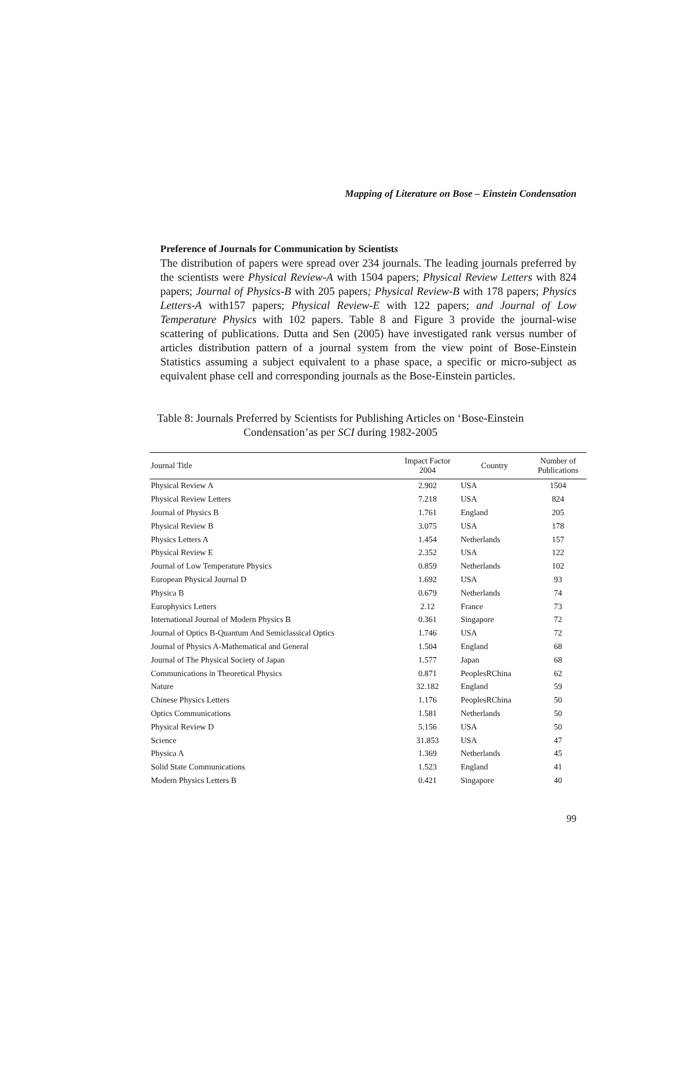Mapping of Literature on Bose – Einstein Condensation
Preference of Journals for Communication by Scientists
The distribution of papers were spread over 234 journals. The leading journals preferred by the scientists were Physical Review-A with 1504 papers; Physical Review Letters with 824 papers; Journal of Physics-B with 205 papers; Physical Review-B with 178 papers; Physics Letters-A with157 papers; Physical Review-E with 122 papers; and Journal of Low Temperature Physics with 102 papers. Table 8 and Figure 3 provide the journal-wise scattering of publications. Dutta and Sen (2005) have investigated rank versus number of articles distribution pattern of a journal system from the view point of Bose-Einstein Statistics assuming a subject equivalent to a phase space, a specific or micro-subject as equivalent phase cell and corresponding journals as the Bose-Einstein particles.
Table 8: Journals Preferred by Scientists for Publishing Articles on ‘Bose-Einstein Condensation’as per SCI during 1982-2005
| Journal Title | Impact Factor 2004 | Country | Number of Publications |
| --- | --- | --- | --- |
| Physical Review A | 2.902 | USA | 1504 |
| Physical Review Letters | 7.218 | USA | 824 |
| Journal of Physics B | 1.761 | England | 205 |
| Physical Review B | 3.075 | USA | 178 |
| Physics Letters A | 1.454 | Netherlands | 157 |
| Physical Review E | 2.352 | USA | 122 |
| Journal of Low Temperature Physics | 0.859 | Netherlands | 102 |
| European Physical Journal D | 1.692 | USA | 93 |
| Physica B | 0.679 | Netherlands | 74 |
| Europhysics Letters | 2.12 | France | 73 |
| International Journal of Modern Physics B | 0.361 | Singapore | 72 |
| Journal of Optics B-Quantum And Semiclassical Optics | 1.746 | USA | 72 |
| Journal of Physics A-Mathematical and General | 1.504 | England | 68 |
| Journal of The Physical Society of Japan | 1.577 | Japan | 68 |
| Communications in Theoretical Physics | 0.871 | PeoplesRChina | 62 |
| Nature | 32.182 | England | 59 |
| Chinese Physics Letters | 1.176 | PeoplesRChina | 50 |
| Optics Communications | 1.581 | Netherlands | 50 |
| Physical Review D | 5.156 | USA | 50 |
| Science | 31.853 | USA | 47 |
| Physica A | 1.369 | Netherlands | 45 |
| Solid State Communications | 1.523 | England | 41 |
| Modern Physics Letters B | 0.421 | Singapore | 40 |
99